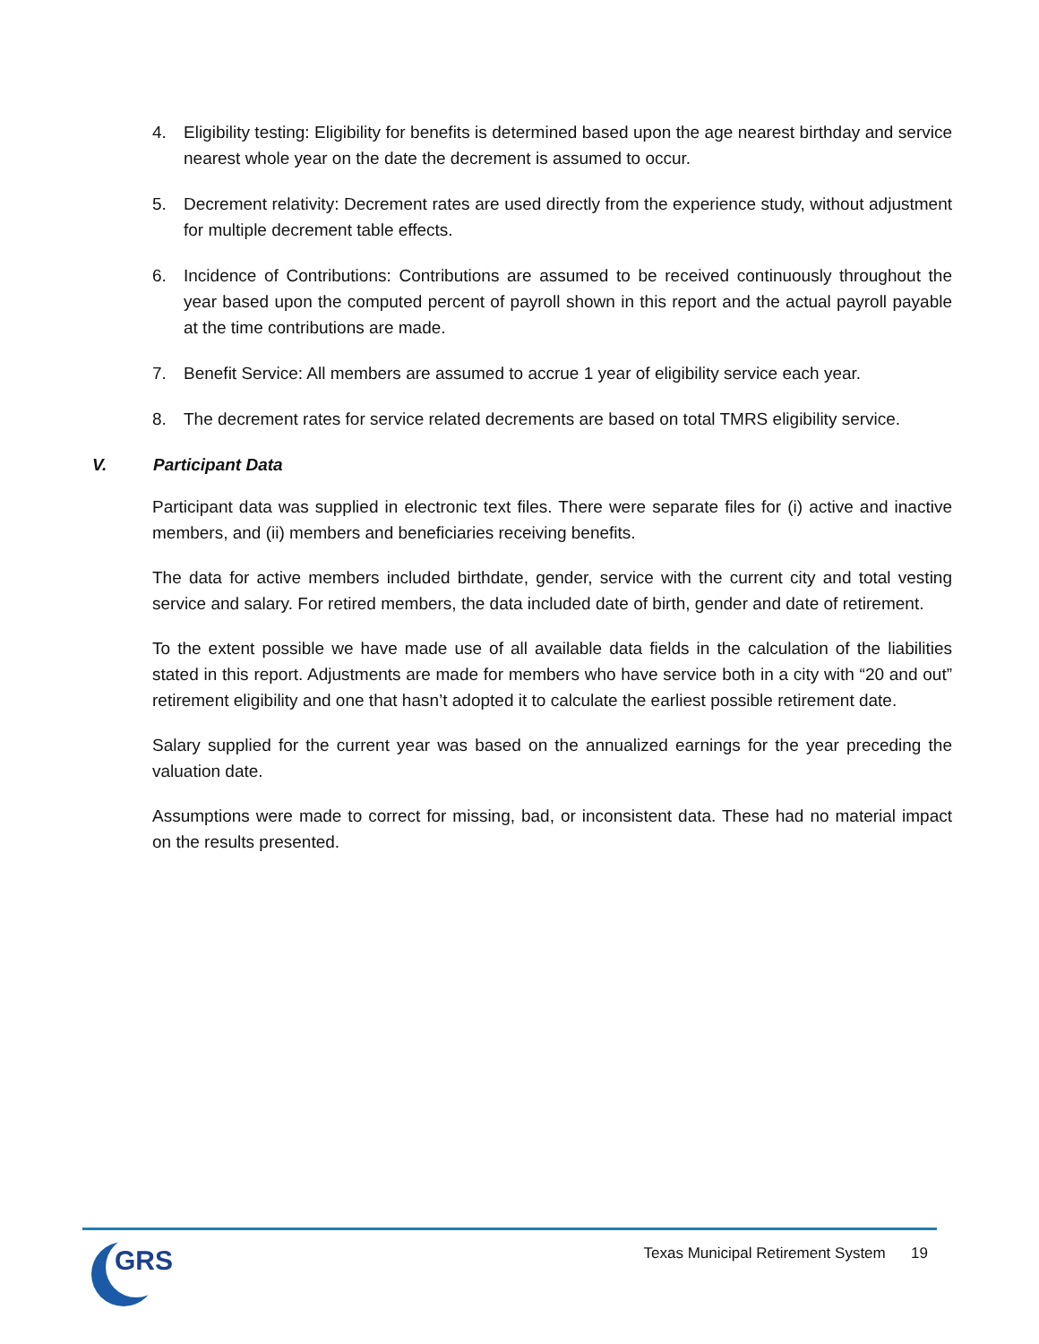4. Eligibility testing: Eligibility for benefits is determined based upon the age nearest birthday and service nearest whole year on the date the decrement is assumed to occur.
5. Decrement relativity: Decrement rates are used directly from the experience study, without adjustment for multiple decrement table effects.
6. Incidence of Contributions: Contributions are assumed to be received continuously throughout the year based upon the computed percent of payroll shown in this report and the actual payroll payable at the time contributions are made.
7. Benefit Service: All members are assumed to accrue 1 year of eligibility service each year.
8. The decrement rates for service related decrements are based on total TMRS eligibility service.
V. Participant Data
Participant data was supplied in electronic text files. There were separate files for (i) active and inactive members, and (ii) members and beneficiaries receiving benefits.
The data for active members included birthdate, gender, service with the current city and total vesting service and salary. For retired members, the data included date of birth, gender and date of retirement.
To the extent possible we have made use of all available data fields in the calculation of the liabilities stated in this report. Adjustments are made for members who have service both in a city with “20 and out” retirement eligibility and one that hasn’t adopted it to calculate the earliest possible retirement date.
Salary supplied for the current year was based on the annualized earnings for the year preceding the valuation date.
Assumptions were made to correct for missing, bad, or inconsistent data. These had no material impact on the results presented.
GRS
Texas Municipal Retirement System 19